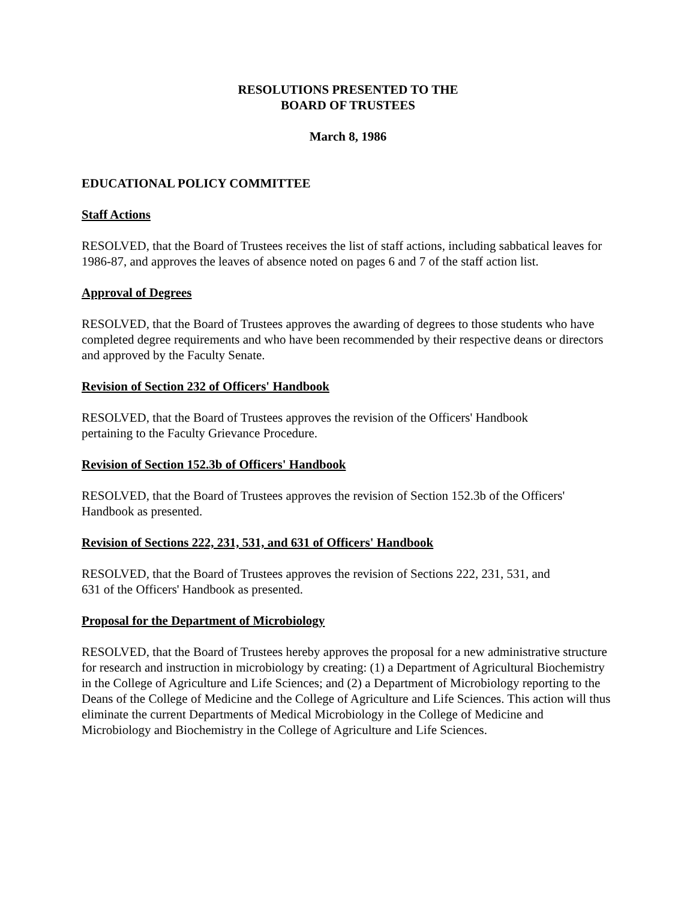RESOLUTIONS PRESENTED TO THE
BOARD OF TRUSTEES
March 8, 1986
EDUCATIONAL POLICY COMMITTEE
Staff Actions
RESOLVED, that the Board of Trustees receives the list of staff actions, including sabbatical leaves for 1986-87, and approves the leaves of absence noted on pages 6 and 7 of the staff action list.
Approval of Degrees
RESOLVED, that the Board of Trustees approves the awarding of degrees to those students who have completed degree requirements and who have been recommended by their respective deans or directors and approved by the Faculty Senate.
Revision of Section 232 of Officers' Handbook
RESOLVED, that the Board of Trustees approves the revision of the Officers' Handbook
pertaining to the Faculty Grievance Procedure.
Revision of Section 152.3b of Officers' Handbook
RESOLVED, that the Board of Trustees approves the revision of Section 152.3b of the Officers' Handbook as presented.
Revision of Sections 222, 231, 531, and 631 of Officers' Handbook
RESOLVED, that the Board of Trustees approves the revision of Sections 222, 231, 531, and
631 of the Officers' Handbook as presented.
Proposal for the Department of Microbiology
RESOLVED, that the Board of Trustees hereby approves the proposal for a new administrative structure for research and instruction in microbiology by creating: (1) a Department of Agricultural Biochemistry in the College of Agriculture and Life Sciences; and (2) a Department of Microbiology reporting to the Deans of the College of Medicine and the College of Agriculture and Life Sciences. This action will thus eliminate the current Departments of Medical Microbiology in the College of Medicine and Microbiology and Biochemistry in the College of Agriculture and Life Sciences.